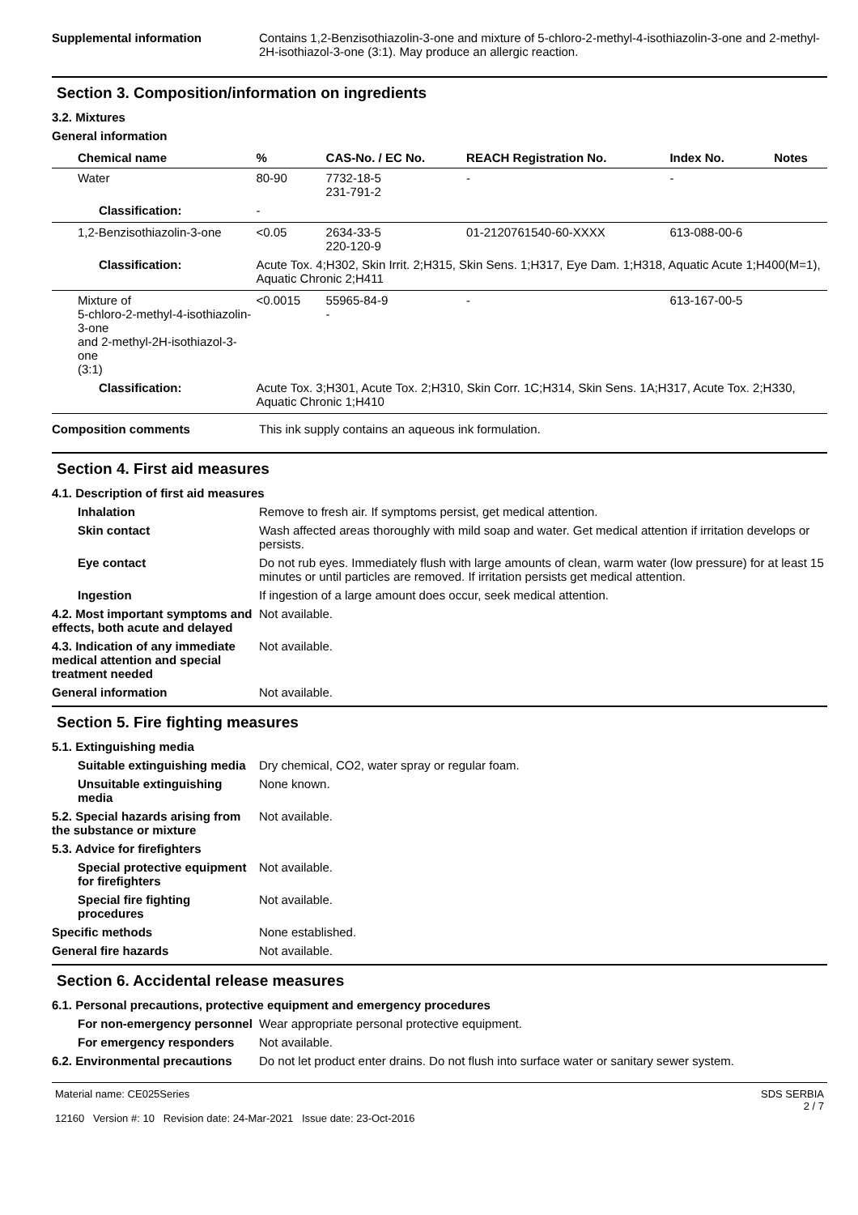Supplemental information Contains 1,2-Benzisothiazolin-3-one and mixture of 5-chloro-2-methyl-4-isothiazolin-3-one and 2-methyl-2H-isothiazol-3-one (3:1). May produce an allergic reaction.
Section 3. Composition/information on ingredients
3.2. Mixtures
General information
| Chemical name | % | CAS-No. / EC No. | REACH Registration No. | Index No. | Notes |
| --- | --- | --- | --- | --- | --- |
| Water | 80-90 | 7732-18-5 231-791-2 | - | - | |
| Classification: | - | | | | |
| 1,2-Benzisothiazolin-3-one | <0.05 | 2634-33-5 220-120-9 | 01-2120761540-60-XXXX | 613-088-00-6 | |
| Classification: | Acute Tox. 4;H302, Skin Irrit. 2;H315, Skin Sens. 1;H317, Eye Dam. 1;H318, Aquatic Acute 1;H400(M=1), Aquatic Chronic 2;H411 | | | | |
| Mixture of 5-chloro-2-methyl-4-isothiazolin-3-one and 2-methyl-2H-isothiazol-3-one (3:1) | <0.0015 | 55965-84-9 - | - | 613-167-00-5 | |
| Classification: | Acute Tox. 3;H301, Acute Tox. 2;H310, Skin Corr. 1C;H314, Skin Sens. 1A;H317, Acute Tox. 2;H330, Aquatic Chronic 1;H410 | | | | |
Composition comments This ink supply contains an aqueous ink formulation.
Section 4. First aid measures
4.1. Description of first aid measures
Inhalation Remove to fresh air. If symptoms persist, get medical attention.
Skin contact Wash affected areas thoroughly with mild soap and water. Get medical attention if irritation develops or persists.
Eye contact Do not rub eyes. Immediately flush with large amounts of clean, warm water (low pressure) for at least 15 minutes or until particles are removed. If irritation persists get medical attention.
Ingestion If ingestion of a large amount does occur, seek medical attention.
4.2. Most important symptoms and effects, both acute and delayed
Not available.
4.3. Indication of any immediate medical attention and special treatment needed
Not available.
General information Not available.
Section 5. Fire fighting measures
5.1. Extinguishing media
Suitable extinguishing media
Dry chemical, CO2, water spray or regular foam.
Unsuitable extinguishing media
None known.
5.2. Special hazards arising from the substance or mixture
Not available.
5.3. Advice for firefighters
Special protective equipment for firefighters
Not available.
Special fire fighting procedures
Not available.
Specific methods None established.
General fire hazards Not available.
Section 6. Accidental release measures
6.1. Personal precautions, protective equipment and emergency procedures
For non-emergency personnel
Wear appropriate personal protective equipment.
For emergency responders Not available.
6.2. Environmental precautions
Do not let product enter drains. Do not flush into surface water or sanitary sewer system.
Material name: CE025Series
12160 Version #: 10 Revision date: 24-Mar-2021 Issue date: 23-Oct-2016
SDS SERBIA
2 / 7